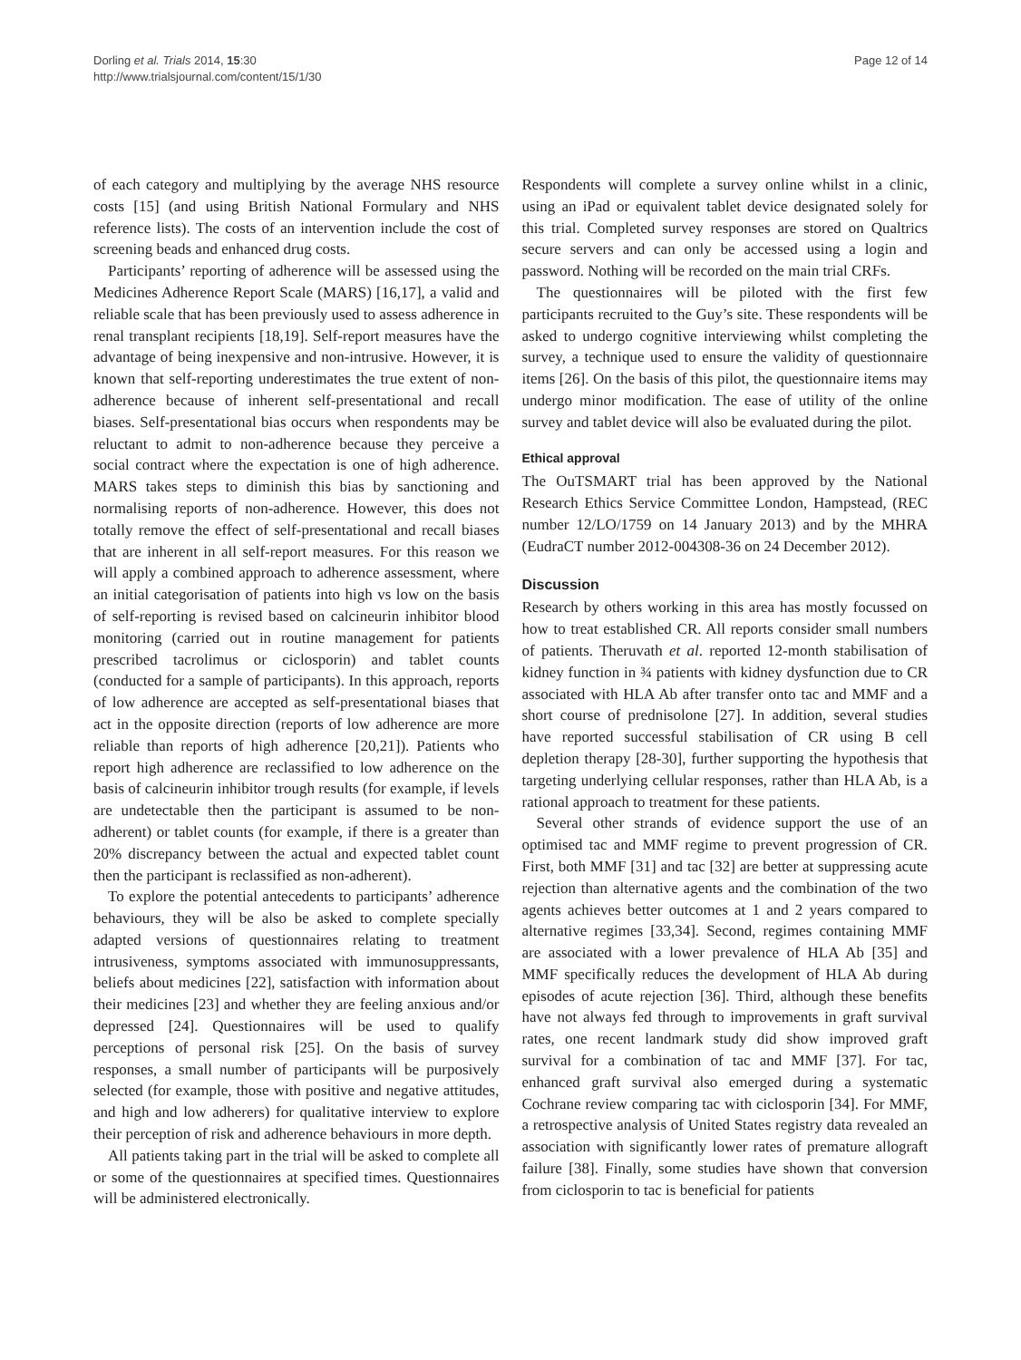Dorling et al. Trials 2014, 15:30
http://www.trialsjournal.com/content/15/1/30
Page 12 of 14
of each category and multiplying by the average NHS resource costs [15] (and using British National Formulary and NHS reference lists). The costs of an intervention include the cost of screening beads and enhanced drug costs.
Participants’ reporting of adherence will be assessed using the Medicines Adherence Report Scale (MARS) [16,17], a valid and reliable scale that has been previously used to assess adherence in renal transplant recipients [18,19]. Self-report measures have the advantage of being inexpensive and non-intrusive. However, it is known that self-reporting underestimates the true extent of non-adherence because of inherent self-presentational and recall biases. Self-presentational bias occurs when respondents may be reluctant to admit to non-adherence because they perceive a social contract where the expectation is one of high adherence. MARS takes steps to diminish this bias by sanctioning and normalising reports of non-adherence. However, this does not totally remove the effect of self-presentational and recall biases that are inherent in all self-report measures. For this reason we will apply a combined approach to adherence assessment, where an initial categorisation of patients into high vs low on the basis of self-reporting is revised based on calcineurin inhibitor blood monitoring (carried out in routine management for patients prescribed tacrolimus or ciclosporin) and tablet counts (conducted for a sample of participants). In this approach, reports of low adherence are accepted as self-presentational biases that act in the opposite direction (reports of low adherence are more reliable than reports of high adherence [20,21]). Patients who report high adherence are reclassified to low adherence on the basis of calcineurin inhibitor trough results (for example, if levels are undetectable then the participant is assumed to be non-adherent) or tablet counts (for example, if there is a greater than 20% discrepancy between the actual and expected tablet count then the participant is reclassified as non-adherent).
To explore the potential antecedents to participants’ adherence behaviours, they will be also be asked to complete specially adapted versions of questionnaires relating to treatment intrusiveness, symptoms associated with immunosuppressants, beliefs about medicines [22], satisfaction with information about their medicines [23] and whether they are feeling anxious and/or depressed [24]. Questionnaires will be used to qualify perceptions of personal risk [25]. On the basis of survey responses, a small number of participants will be purposively selected (for example, those with positive and negative attitudes, and high and low adherers) for qualitative interview to explore their perception of risk and adherence behaviours in more depth.
All patients taking part in the trial will be asked to complete all or some of the questionnaires at specified times. Questionnaires will be administered electronically.
Respondents will complete a survey online whilst in a clinic, using an iPad or equivalent tablet device designated solely for this trial. Completed survey responses are stored on Qualtrics secure servers and can only be accessed using a login and password. Nothing will be recorded on the main trial CRFs.
The questionnaires will be piloted with the first few participants recruited to the Guy’s site. These respondents will be asked to undergo cognitive interviewing whilst completing the survey, a technique used to ensure the validity of questionnaire items [26]. On the basis of this pilot, the questionnaire items may undergo minor modification. The ease of utility of the online survey and tablet device will also be evaluated during the pilot.
Ethical approval
The OuTSMART trial has been approved by the National Research Ethics Service Committee London, Hampstead, (REC number 12/LO/1759 on 14 January 2013) and by the MHRA (EudraCT number 2012-004308-36 on 24 December 2012).
Discussion
Research by others working in this area has mostly focussed on how to treat established CR. All reports consider small numbers of patients. Theruvath et al. reported 12-month stabilisation of kidney function in ¾ patients with kidney dysfunction due to CR associated with HLA Ab after transfer onto tac and MMF and a short course of prednisolone [27]. In addition, several studies have reported successful stabilisation of CR using B cell depletion therapy [28-30], further supporting the hypothesis that targeting underlying cellular responses, rather than HLA Ab, is a rational approach to treatment for these patients.
Several other strands of evidence support the use of an optimised tac and MMF regime to prevent progression of CR. First, both MMF [31] and tac [32] are better at suppressing acute rejection than alternative agents and the combination of the two agents achieves better outcomes at 1 and 2 years compared to alternative regimes [33,34]. Second, regimes containing MMF are associated with a lower prevalence of HLA Ab [35] and MMF specifically reduces the development of HLA Ab during episodes of acute rejection [36]. Third, although these benefits have not always fed through to improvements in graft survival rates, one recent landmark study did show improved graft survival for a combination of tac and MMF [37]. For tac, enhanced graft survival also emerged during a systematic Cochrane review comparing tac with ciclosporin [34]. For MMF, a retrospective analysis of United States registry data revealed an association with significantly lower rates of premature allograft failure [38]. Finally, some studies have shown that conversion from ciclosporin to tac is beneficial for patients